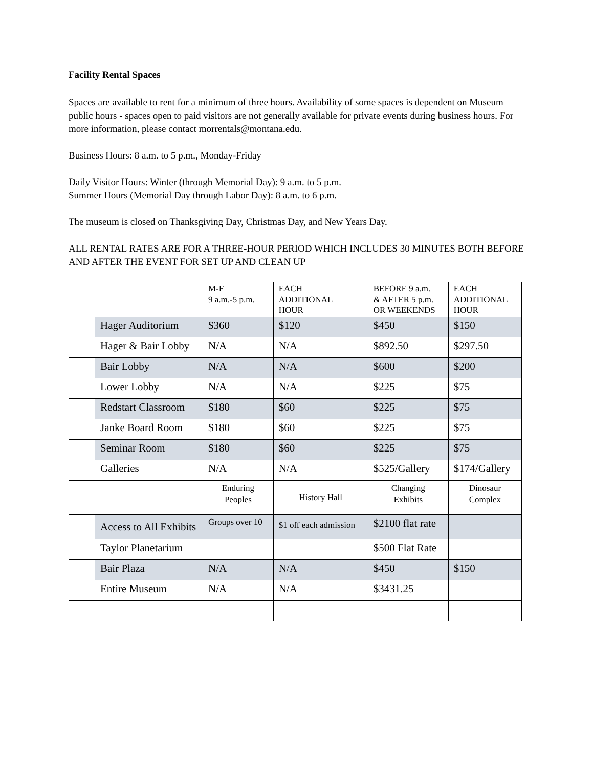Facility Rental Spaces
Spaces are available to rent for a minimum of three hours. Availability of some spaces is dependent on Museum public hours - spaces open to paid visitors are not generally available for private events during business hours. For more information, please contact morrentals@montana.edu.
Business Hours: 8 a.m. to 5 p.m., Monday-Friday
Daily Visitor Hours: Winter (through Memorial Day): 9 a.m. to 5 p.m.
Summer Hours (Memorial Day through Labor Day): 8 a.m. to 6 p.m.
The museum is closed on Thanksgiving Day, Christmas Day, and New Years Day.
ALL RENTAL RATES ARE FOR A THREE-HOUR PERIOD WHICH INCLUDES 30 MINUTES BOTH BEFORE AND AFTER THE EVENT FOR SET UP AND CLEAN UP
| | | M-F 9 a.m.-5 p.m. | EACH ADDITIONAL HOUR | BEFORE 9 a.m. & AFTER 5 p.m. OR WEEKENDS | EACH ADDITIONAL HOUR |
| | Hager Auditorium | $360 | $120 | $450 | $150 |
| | Hager & Bair Lobby | N/A | N/A | $892.50 | $297.50 |
| | Bair Lobby | N/A | N/A | $600 | $200 |
| | Lower Lobby | N/A | N/A | $225 | $75 |
| | Redstart Classroom | $180 | $60 | $225 | $75 |
| | Janke Board Room | $180 | $60 | $225 | $75 |
| | Seminar Room | $180 | $60 | $225 | $75 |
| | Galleries | N/A | N/A | $525/Gallery | $174/Gallery |
| | | Enduring Peoples | History Hall | Changing Exhibits | Dinosaur Complex |
| | Access to All Exhibits | Groups over 10 | $1 off each admission | $2100 flat rate | |
| | Taylor Planetarium | | | $500 Flat Rate | |
| | Bair Plaza | N/A | N/A | $450 | $150 |
| | Entire Museum | N/A | N/A | $3431.25 | |